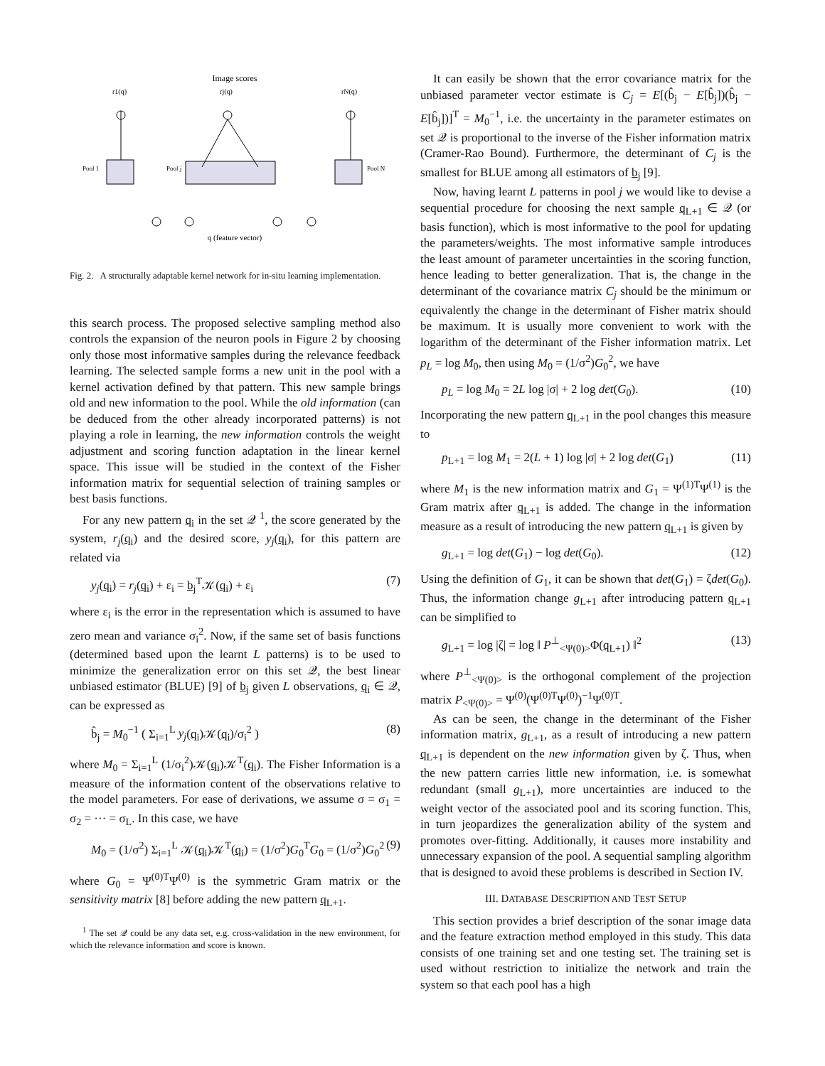Image scores
r1(q)
rj(q)
rN(q)
Pool 1
Pool j
Pool N
q (feature vector)
Fig. 2. A structurally adaptable kernel network for in-situ learning implementation.
this search process. The proposed selective sampling method also controls the expansion of the neuron pools in Figure 2 by choosing only those most informative samples during the relevance feedback learning. The selected sample forms a new unit in the pool with a kernel activation defined by that pattern. This new sample brings old and new information to the pool. While the old information (can be deduced from the other already incorporated patterns) is not playing a role in learning, the new information controls the weight adjustment and scoring function adaptation in the linear kernel space. This issue will be studied in the context of the Fisher information matrix for sequential selection of training samples or best basis functions.
For any new pattern q<sub>i</sub> in the set 𝒬 <sup>1</sup>, the score generated by the system, r<sub>j</sub>(q<sub>i</sub>) and the desired score, y<sub>j</sub>(q<sub>i</sub>), for this pattern are related via
y<sub>j</sub>(q<sub>i</sub>) = r<sub>j</sub>(q<sub>i</sub>) + ε<sub>i</sub> = b<sub>j</sub><sup>T</sup>𝒦(q<sub>i</sub>) + ε<sub>i</sub> (7)
where ε<sub>i</sub> is the error in the representation which is assumed to have zero mean and variance σ<sub>i</sub><sup>2</sup>. Now, if the same set of basis functions (determined based upon the learnt L patterns) is to be used to minimize the generalization error on this set 𝒬, the best linear unbiased estimator (BLUE) [9] of b<sub>j</sub> given L observations, q<sub>i</sub> ∈ 𝒬, can be expressed as
b̂<sub>j</sub> = M<sub>0</sub><sup>−1</sup> ( Σ<sub>i=1</sub><sup>L</sup> y<sub>j</sub>(q<sub>i</sub>)𝒦(q<sub>i</sub>)/σ<sub>i</sub><sup>2</sup> ) (8)
where M<sub>0</sub> = Σ<sub>i=1</sub><sup>L</sup> (1/σ<sub>i</sub><sup>2</sup>)𝒦(q<sub>i</sub>)𝒦<sup>T</sup>(q<sub>i</sub>). The Fisher Information is a measure of the information content of the observations relative to the model parameters. For ease of derivations, we assume σ = σ<sub>1</sub> = σ<sub>2</sub> = ··· = σ<sub>L</sub>. In this case, we have
M<sub>0</sub> = (1/σ<sup>2</sup>) Σ<sub>i=1</sub><sup>L</sup> 𝒦(q<sub>i</sub>)𝒦<sup>T</sup>(q<sub>i</sub>) = (1/σ<sup>2</sup>)G<sub>0</sub><sup>T</sup>G<sub>0</sub> = (1/σ<sup>2</sup>)G<sub>0</sub><sup>2</sup> (9)
where G<sub>0</sub> = Ψ<sup>(0)T</sup>Ψ<sup>(0)</sup> is the symmetric Gram matrix or the sensitivity matrix [8] before adding the new pattern q<sub>L+1</sub>.
<sup>1</sup> The set 𝒬 could be any data set, e.g. cross-validation in the new environment, for which the relevance information and score is known.
It can easily be shown that the error covariance matrix for the unbiased parameter vector estimate is C<sub>j</sub> = E[(b̂<sub>j</sub> − E[b̂<sub>j</sub>])(b̂<sub>j</sub> − E[b̂<sub>j</sub>])]<sup>T</sup> = M<sub>0</sub><sup>−1</sup>, i.e. the uncertainty in the parameter estimates on set 𝒬 is proportional to the inverse of the Fisher information matrix (Cramer-Rao Bound). Furthermore, the determinant of C<sub>j</sub> is the smallest for BLUE among all estimators of b<sub>j</sub> [9].
Now, having learnt L patterns in pool j we would like to devise a sequential procedure for choosing the next sample q<sub>L+1</sub> ∈ 𝒬 (or basis function), which is most informative to the pool for updating the parameters/weights. The most informative sample introduces the least amount of parameter uncertainties in the scoring function, hence leading to better generalization. That is, the change in the determinant of the covariance matrix C<sub>j</sub> should be the minimum or equivalently the change in the determinant of Fisher matrix should be maximum. It is usually more convenient to work with the logarithm of the determinant of the Fisher information matrix. Let p<sub>L</sub> = log M<sub>0</sub>, then using M<sub>0</sub> = (1/σ<sup>2</sup>)G<sub>0</sub><sup>2</sup>, we have
p<sub>L</sub> = log M<sub>0</sub> = 2L log |σ| + 2 log det(G<sub>0</sub>). (10)
Incorporating the new pattern q<sub>L+1</sub> in the pool changes this measure to
p<sub>L+1</sub> = log M<sub>1</sub> = 2(L + 1) log |σ| + 2 log det(G<sub>1</sub>) (11)
where M<sub>1</sub> is the new information matrix and G<sub>1</sub> = Ψ<sup>(1)T</sup>Ψ<sup>(1)</sup> is the Gram matrix after q<sub>L+1</sub> is added. The change in the information measure as a result of introducing the new pattern q<sub>L+1</sub> is given by
g<sub>L+1</sub> = log det(G<sub>1</sub>) − log det(G<sub>0</sub>). (12)
Using the definition of G<sub>1</sub>, it can be shown that det(G<sub>1</sub>) = ζdet(G<sub>0</sub>). Thus, the information change g<sub>L+1</sub> after introducing pattern q<sub>L+1</sub> can be simplified to
g<sub>L+1</sub> = log |ζ| = log ‖ P<sup>⊥</sup><sub><Ψ(0)></sub>Φ(q<sub>L+1</sub>) ‖<sup>2</sup> (13)
where P<sup>⊥</sup><sub><Ψ(0)></sub> is the orthogonal complement of the projection matrix P<sub><Ψ(0)></sub> = Ψ<sup>(0)</sup>(Ψ<sup>(0)T</sup>Ψ<sup>(0)</sup>)<sup>−1</sup>Ψ<sup>(0)T</sup>.
As can be seen, the change in the determinant of the Fisher information matrix, g<sub>L+1</sub>, as a result of introducing a new pattern q<sub>L+1</sub> is dependent on the new information given by ζ. Thus, when the new pattern carries little new information, i.e. is somewhat redundant (small g<sub>L+1</sub>), more uncertainties are induced to the weight vector of the associated pool and its scoring function. This, in turn jeopardizes the generalization ability of the system and promotes over-fitting. Additionally, it causes more instability and unnecessary expansion of the pool. A sequential sampling algorithm that is designed to avoid these problems is described in Section IV.
III. DATABASE DESCRIPTION AND TEST SETUP
This section provides a brief description of the sonar image data and the feature extraction method employed in this study. This data consists of one training set and one testing set. The training set is used without restriction to initialize the network and train the system so that each pool has a high